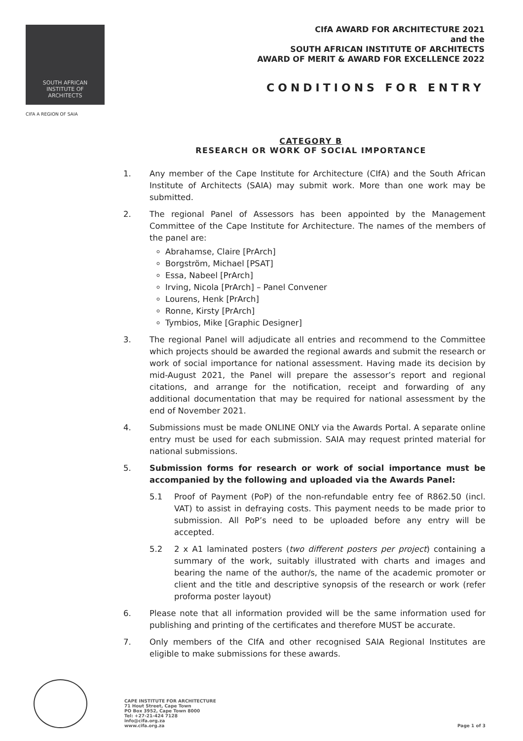SOUTH AFRICAN
INSTITUTE OF
ARCHITECTS
CIFA A REGION OF SAIA
CIfA AWARD FOR ARCHITECTURE 2021
and the
SOUTH AFRICAN INSTITUTE OF ARCHITECTS
AWARD OF MERIT & AWARD FOR EXCELLENCE 2022
CONDITIONS FOR ENTRY
CATEGORY B
RESEARCH OR WORK OF SOCIAL IMPORTANCE
1. Any member of the Cape Institute for Architecture (CIfA) and the South African Institute of Architects (SAIA) may submit work. More than one work may be submitted.
2. The regional Panel of Assessors has been appointed by the Management Committee of the Cape Institute for Architecture. The names of the members of the panel are:
Abrahamse, Claire [PrArch]
Borgström, Michael [PSAT]
Essa, Nabeel [PrArch]
Irving, Nicola [PrArch] – Panel Convener
Lourens, Henk [PrArch]
Ronne, Kirsty [PrArch]
Tymbios, Mike [Graphic Designer]
3. The regional Panel will adjudicate all entries and recommend to the Committee which projects should be awarded the regional awards and submit the research or work of social importance for national assessment. Having made its decision by mid-August 2021, the Panel will prepare the assessor’s report and regional citations, and arrange for the notification, receipt and forwarding of any additional documentation that may be required for national assessment by the end of November 2021.
4. Submissions must be made ONLINE ONLY via the Awards Portal. A separate online entry must be used for each submission. SAIA may request printed material for national submissions.
5. Submission forms for research or work of social importance must be accompanied by the following and uploaded via the Awards Panel:
5.1 Proof of Payment (PoP) of the non-refundable entry fee of R862.50 (incl. VAT) to assist in defraying costs. This payment needs to be made prior to submission. All PoP’s need to be uploaded before any entry will be accepted.
5.2 2 x A1 laminated posters (two different posters per project) containing a summary of the work, suitably illustrated with charts and images and bearing the name of the author/s, the name of the academic promoter or client and the title and descriptive synopsis of the research or work (refer proforma poster layout)
6. Please note that all information provided will be the same information used for publishing and printing of the certificates and therefore MUST be accurate.
7. Only members of the CIfA and other recognised SAIA Regional Institutes are eligible to make submissions for these awards.
CAPE INSTITUTE FOR ARCHITECTURE
71 Hout Street, Cape Town
PO Box 3952, Cape Town 8000
Tel: +27-21-424 7128
info@cifa.org.za
www.cifa.org.za
Page 1 of 3